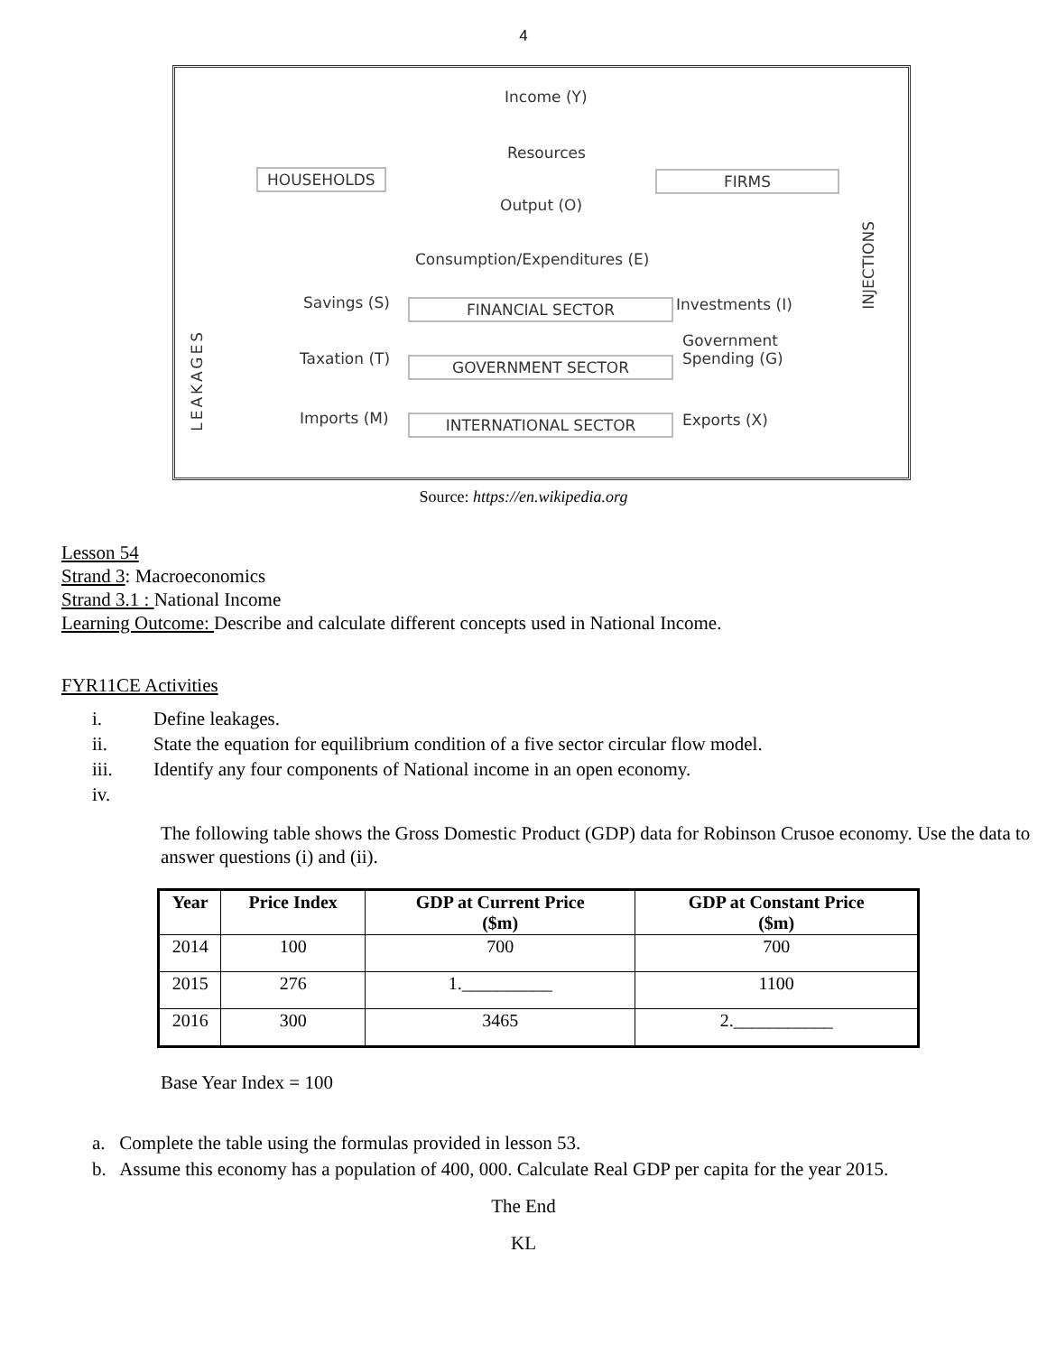4
Income (Y)
Resources
HOUSEHOLDS FIRMS
Output (O)
Consumption/Expenditures (E)
Savings (S) FINANCIAL SECTOR Investments (I)
Government
Spending (G)
Taxation (T) GOVERNMENT SECTOR
Imports (M) INTERNATIONAL SECTOR Exports (X)
LEAKAGES
INJECTIONS
Source: https://en.wikipedia.org
Lesson 54
Strand 3: Macroeconomics
Strand 3.1 : National Income
Learning Outcome: Describe and calculate different concepts used in National Income.
FYR11CE Activities
i. Define leakages.
ii. State the equation for equilibrium condition of a five sector circular flow model.
iii. Identify any four components of National income in an open economy.
iv.
The following table shows the Gross Domestic Product (GDP) data for Robinson Crusoe economy. Use the data to answer questions (i) and (ii).
| Year | Price Index | GDP at Current Price ($m) | GDP at Constant Price ($m) |
| --- | --- | --- | --- |
| 2014 | 100 | 700 | 700 |
| 2015 | 276 | 1.__________ | 1100 |
| 2016 | 300 | 3465 | 2.___________ |
Base Year Index = 100
a. Complete the table using the formulas provided in lesson 53.
b. Assume this economy has a population of 400, 000. Calculate Real GDP per capita for the year 2015.
The End
KL